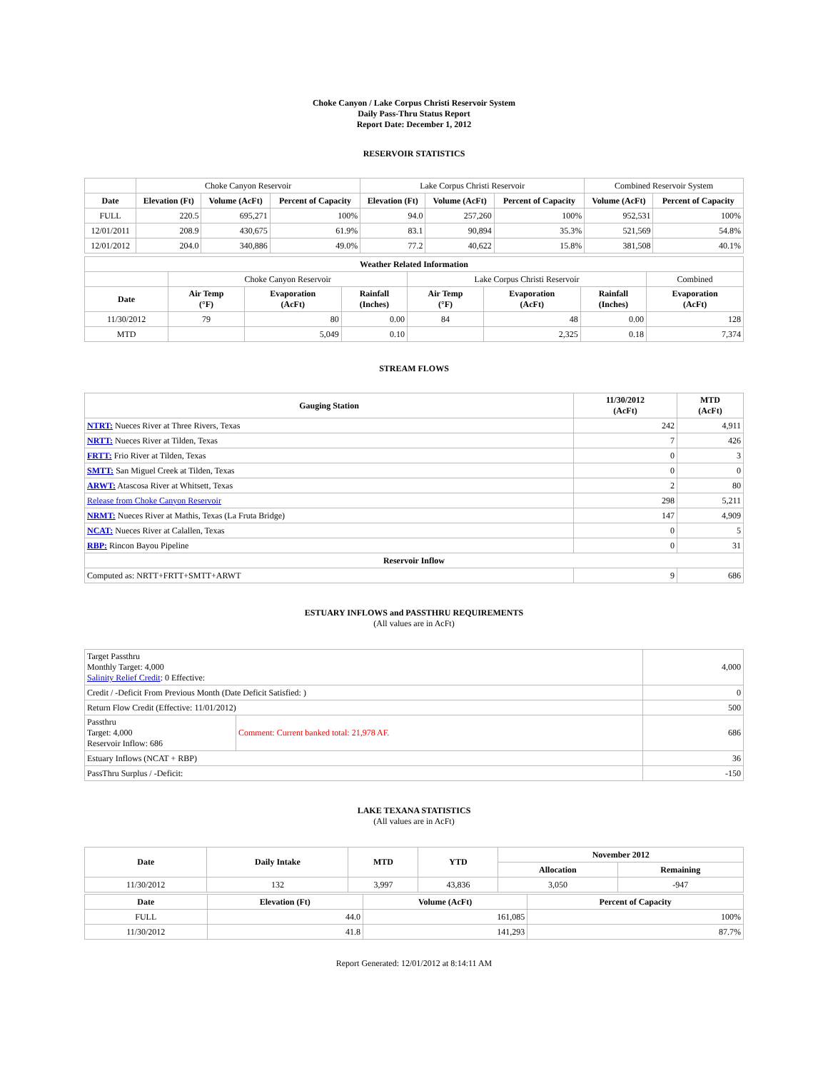Choke Canyon / Lake Corpus Christi Reservoir System
Daily Pass-Thru Status Report
Report Date: December 1, 2012
RESERVOIR STATISTICS
| | Choke Canyon Reservoir | | | Lake Corpus Christi Reservoir | | | Combined Reservoir System | |
| Date | Elevation (Ft) | Volume (AcFt) | Percent of Capacity | Elevation (Ft) | Volume (AcFt) | Percent of Capacity | Volume (AcFt) | Percent of Capacity |
| FULL | 220.5 | 695,271 | 100% | 94.0 | 257,260 | 100% | 952,531 | 100% |
| 12/01/2011 | 208.9 | 430,675 | 61.9% | 83.1 | 90,894 | 35.3% | 521,569 | 54.8% |
| 12/01/2012 | 204.0 | 340,886 | 49.0% | 77.2 | 40,622 | 15.8% | 381,508 | 40.1% |
| Weather Related Information | | | | | | | |
| --- | --- | --- | --- | --- | --- | --- | --- |
| | Choke Canyon Reservoir | | | Lake Corpus Christi Reservoir | | | Combined |
| Date | Air Temp (°F) | Evaporation (AcFt) | Rainfall (Inches) | Air Temp (°F) | Evaporation (AcFt) | Rainfall (Inches) | Evaporation (AcFt) |
| 11/30/2012 | 79 | 80 | 0.00 | 84 | 48 | 0.00 | 128 |
| MTD | | 5,049 | 0.10 | | 2,325 | 0.18 | 7,374 |
STREAM FLOWS
| Gauging Station | 11/30/2012 (AcFt) | MTD (AcFt) |
| --- | --- | --- |
| NTRT: Nueces River at Three Rivers, Texas | 242 | 4,911 |
| NRTT: Nueces River at Tilden, Texas | 7 | 426 |
| FRTT: Frio River at Tilden, Texas | 0 | 3 |
| SMTT: San Miguel Creek at Tilden, Texas | 0 | 0 |
| ARWT: Atascosa River at Whitsett, Texas | 2 | 80 |
| Release from Choke Canyon Reservoir | 298 | 5,211 |
| NRMT: Nueces River at Mathis, Texas (La Fruta Bridge) | 147 | 4,909 |
| NCAT: Nueces River at Calallen, Texas | 0 | 5 |
| RBP: Rincon Bayou Pipeline | 0 | 31 |
| Reservoir Inflow | | |
| Computed as: NRTT+FRTT+SMTT+ARWT | 9 | 686 |
ESTUARY INFLOWS and PASSTHRU REQUIREMENTS
(All values are in AcFt)
| Target Passthru Monthly Target: 4,000 Salinity Relief Credit : 0 Effective: | | 4,000 |
| Credit / -Deficit From Previous Month (Date Deficit Satisfied: ) | | 0 |
| Return Flow Credit (Effective: 11/01/2012) | | 500 |
| Passthru Target: 4,000 Reservoir Inflow: 686 | Comment: Current banked total: 21,978 AF. | 686 |
| Estuary Inflows (NCAT + RBP) | | 36 |
| PassThru Surplus / -Deficit: | | -150 |
LAKE TEXANA STATISTICS
(All values are in AcFt)
| Date | Daily Intake | MTD | YTD | November 2012 | |
| --- | --- | --- | --- | --- | --- |
| | | | | Allocation | Remaining |
| 11/30/2012 | 132 | 3,997 | 43,836 | 3,050 | -947 |
| Date | Elevation (Ft) | Volume (AcFt) | Percent of Capacity |
| --- | --- | --- | --- |
| FULL | 44.0 | 161,085 | 100% |
| 11/30/2012 | 41.8 | 141,293 | 87.7% |
Report Generated: 12/01/2012 at 8:14:11 AM